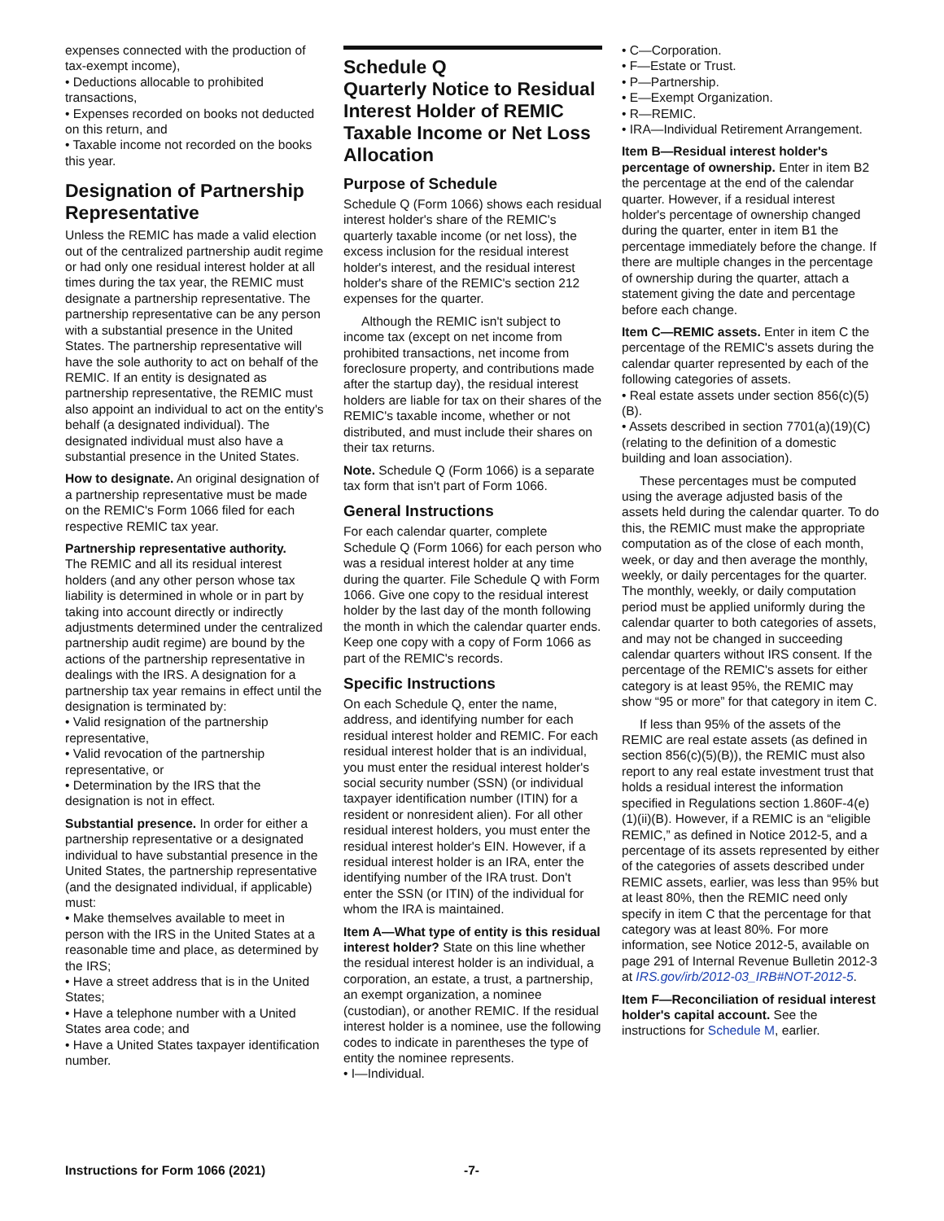expenses connected with the production of tax-exempt income),
• Deductions allocable to prohibited transactions,
• Expenses recorded on books not deducted on this return, and
• Taxable income not recorded on the books this year.
Designation of Partnership Representative
Unless the REMIC has made a valid election out of the centralized partnership audit regime or had only one residual interest holder at all times during the tax year, the REMIC must designate a partnership representative. The partnership representative can be any person with a substantial presence in the United States. The partnership representative will have the sole authority to act on behalf of the REMIC. If an entity is designated as partnership representative, the REMIC must also appoint an individual to act on the entity's behalf (a designated individual). The designated individual must also have a substantial presence in the United States.
How to designate. An original designation of a partnership representative must be made on the REMIC's Form 1066 filed for each respective REMIC tax year.
Partnership representative authority.
The REMIC and all its residual interest holders (and any other person whose tax liability is determined in whole or in part by taking into account directly or indirectly adjustments determined under the centralized partnership audit regime) are bound by the actions of the partnership representative in dealings with the IRS. A designation for a partnership tax year remains in effect until the designation is terminated by:
• Valid resignation of the partnership representative,
• Valid revocation of the partnership representative, or
• Determination by the IRS that the designation is not in effect.
Substantial presence. In order for either a partnership representative or a designated individual to have substantial presence in the United States, the partnership representative (and the designated individual, if applicable) must:
• Make themselves available to meet in person with the IRS in the United States at a reasonable time and place, as determined by the IRS;
• Have a street address that is in the United States;
• Have a telephone number with a United States area code; and
• Have a United States taxpayer identification number.
Schedule Q
Quarterly Notice to Residual Interest Holder of REMIC Taxable Income or Net Loss Allocation
Purpose of Schedule
Schedule Q (Form 1066) shows each residual interest holder's share of the REMIC's quarterly taxable income (or net loss), the excess inclusion for the residual interest holder's interest, and the residual interest holder's share of the REMIC's section 212 expenses for the quarter.
Although the REMIC isn't subject to income tax (except on net income from prohibited transactions, net income from foreclosure property, and contributions made after the startup day), the residual interest holders are liable for tax on their shares of the REMIC's taxable income, whether or not distributed, and must include their shares on their tax returns.
Note. Schedule Q (Form 1066) is a separate tax form that isn't part of Form 1066.
General Instructions
For each calendar quarter, complete Schedule Q (Form 1066) for each person who was a residual interest holder at any time during the quarter. File Schedule Q with Form 1066. Give one copy to the residual interest holder by the last day of the month following the month in which the calendar quarter ends. Keep one copy with a copy of Form 1066 as part of the REMIC's records.
Specific Instructions
On each Schedule Q, enter the name, address, and identifying number for each residual interest holder and REMIC. For each residual interest holder that is an individual, you must enter the residual interest holder's social security number (SSN) (or individual taxpayer identification number (ITIN) for a resident or nonresident alien). For all other residual interest holders, you must enter the residual interest holder's EIN. However, if a residual interest holder is an IRA, enter the identifying number of the IRA trust. Don't enter the SSN (or ITIN) of the individual for whom the IRA is maintained.
Item A—What type of entity is this residual interest holder? State on this line whether the residual interest holder is an individual, a corporation, an estate, a trust, a partnership, an exempt organization, a nominee (custodian), or another REMIC. If the residual interest holder is a nominee, use the following codes to indicate in parentheses the type of entity the nominee represents.
• I—Individual.
• C—Corporation.
• F—Estate or Trust.
• P—Partnership.
• E—Exempt Organization.
• R—REMIC.
• IRA—Individual Retirement Arrangement.
Item B—Residual interest holder's percentage of ownership. Enter in item B2 the percentage at the end of the calendar quarter. However, if a residual interest holder's percentage of ownership changed during the quarter, enter in item B1 the percentage immediately before the change. If there are multiple changes in the percentage of ownership during the quarter, attach a statement giving the date and percentage before each change.
Item C—REMIC assets. Enter in item C the percentage of the REMIC's assets during the calendar quarter represented by each of the following categories of assets.
• Real estate assets under section 856(c)(5)(B).
• Assets described in section 7701(a)(19)(C) (relating to the definition of a domestic building and loan association).
These percentages must be computed using the average adjusted basis of the assets held during the calendar quarter. To do this, the REMIC must make the appropriate computation as of the close of each month, week, or day and then average the monthly, weekly, or daily percentages for the quarter. The monthly, weekly, or daily computation period must be applied uniformly during the calendar quarter to both categories of assets, and may not be changed in succeeding calendar quarters without IRS consent. If the percentage of the REMIC's assets for either category is at least 95%, the REMIC may show “95 or more” for that category in item C.
If less than 95% of the assets of the REMIC are real estate assets (as defined in section 856(c)(5)(B)), the REMIC must also report to any real estate investment trust that holds a residual interest the information specified in Regulations section 1.860F-4(e)(1)(ii)(B). However, if a REMIC is an “eligible REMIC,” as defined in Notice 2012-5, and a percentage of its assets represented by either of the categories of assets described under REMIC assets, earlier, was less than 95% but at least 80%, then the REMIC need only specify in item C that the percentage for that category was at least 80%. For more information, see Notice 2012-5, available on page 291 of Internal Revenue Bulletin 2012-3 at IRS.gov/irb/2012-03_IRB#NOT-2012-5.
Item F—Reconciliation of residual interest holder's capital account. See the instructions for Schedule M, earlier.
Instructions for Form 1066 (2021) -7-